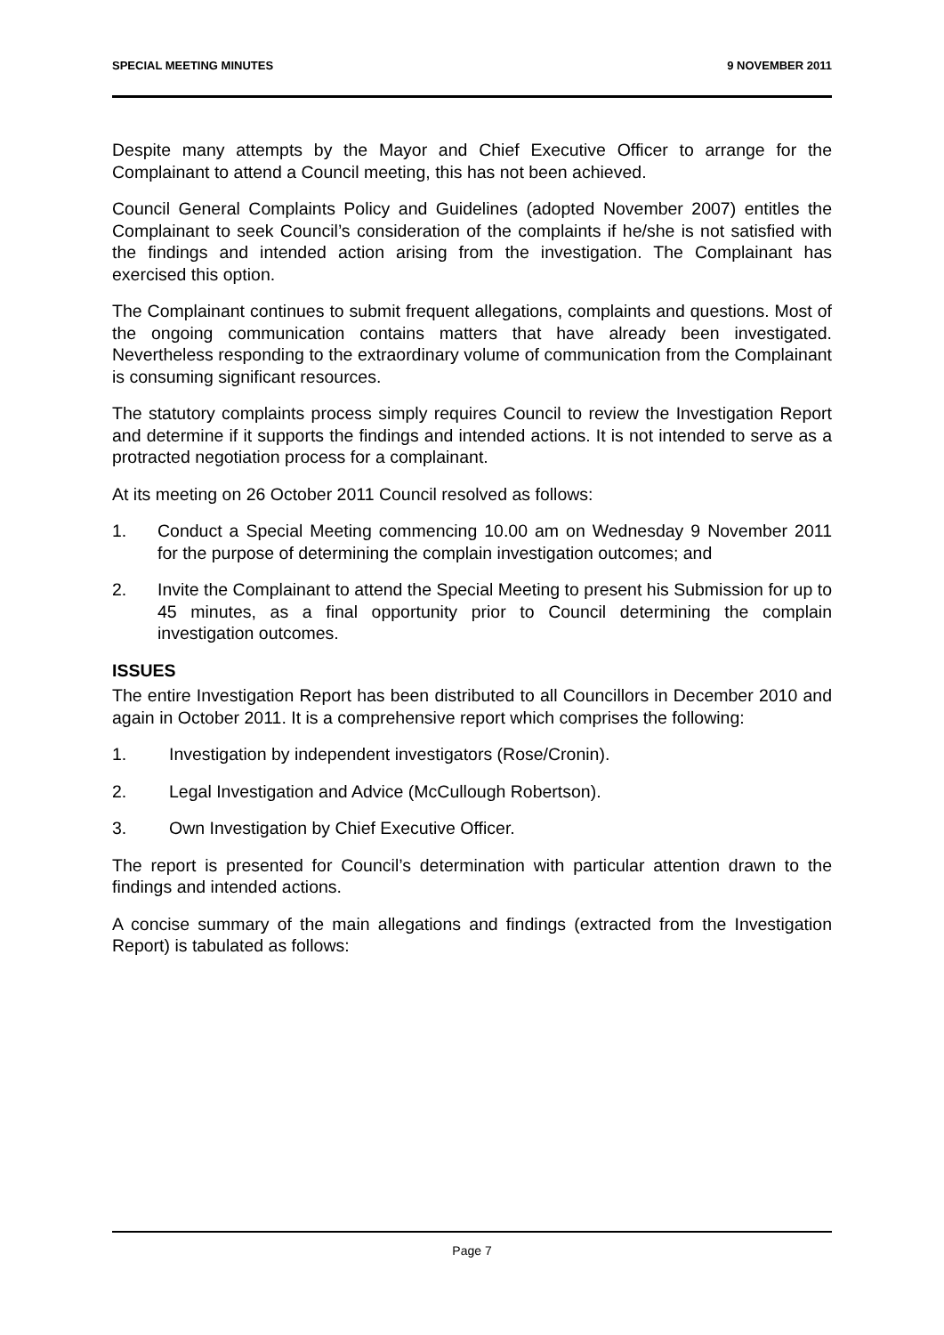SPECIAL MEETING MINUTES 9 NOVEMBER 2011
Despite many attempts by the Mayor and Chief Executive Officer to arrange for the Complainant to attend a Council meeting, this has not been achieved.
Council General Complaints Policy and Guidelines (adopted November 2007) entitles the Complainant to seek Council’s consideration of the complaints if he/she is not satisfied with the findings and intended action arising from the investigation. The Complainant has exercised this option.
The Complainant continues to submit frequent allegations, complaints and questions. Most of the ongoing communication contains matters that have already been investigated. Nevertheless responding to the extraordinary volume of communication from the Complainant is consuming significant resources.
The statutory complaints process simply requires Council to review the Investigation Report and determine if it supports the findings and intended actions. It is not intended to serve as a protracted negotiation process for a complainant.
At its meeting on 26 October 2011 Council resolved as follows:
1. Conduct a Special Meeting commencing 10.00 am on Wednesday 9 November 2011 for the purpose of determining the complain investigation outcomes; and
2. Invite the Complainant to attend the Special Meeting to present his Submission for up to 45 minutes, as a final opportunity prior to Council determining the complain investigation outcomes.
ISSUES
The entire Investigation Report has been distributed to all Councillors in December 2010 and again in October 2011. It is a comprehensive report which comprises the following:
1. Investigation by independent investigators (Rose/Cronin).
2. Legal Investigation and Advice (McCullough Robertson).
3. Own Investigation by Chief Executive Officer.
The report is presented for Council’s determination with particular attention drawn to the findings and intended actions.
A concise summary of the main allegations and findings (extracted from the Investigation Report) is tabulated as follows:
Page 7